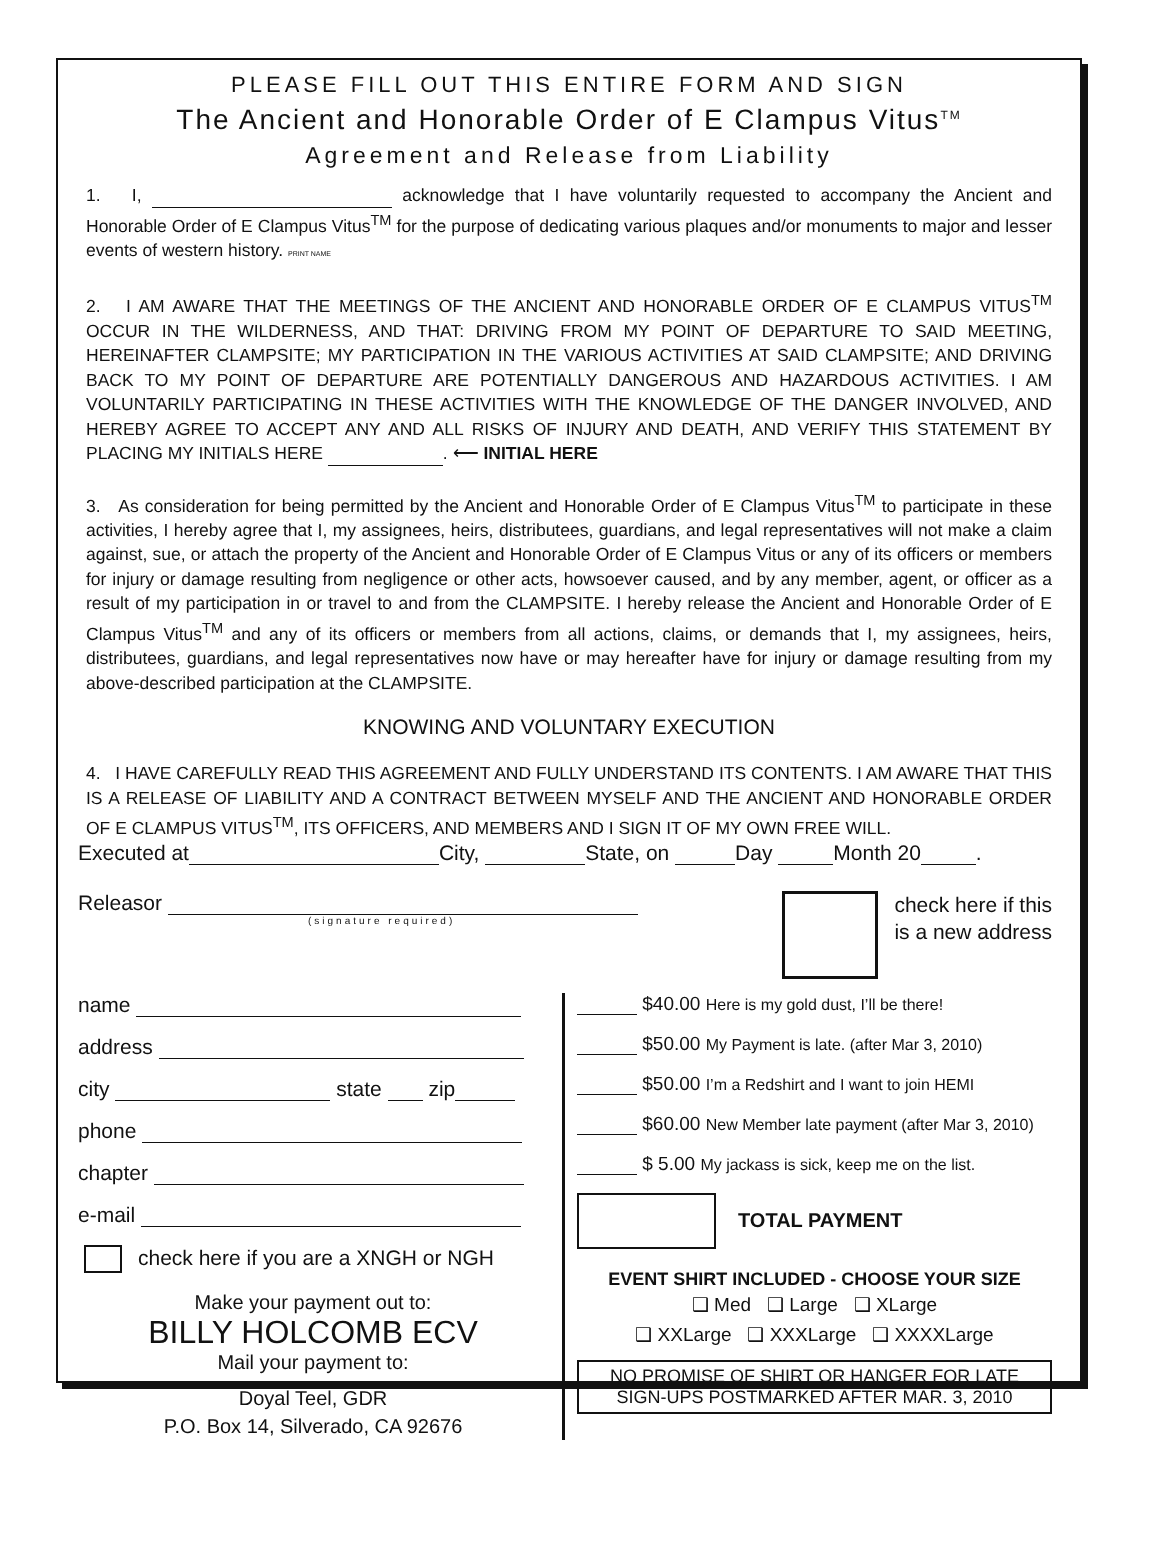PLEASE FILL OUT THIS ENTIRE FORM AND SIGN
The Ancient and Honorable Order of E Clampus Vitus<sup>TM</sup>
Agreement and Release from Liability
1. I, acknowledge that I have voluntarily requested to accompany the Ancient and Honorable Order of E Clampus Vitus<sup>TM</sup> for the purpose of dedicating various plaques and/or monuments to major and lesser events of western history. PRINT NAME
2. I AM AWARE THAT THE MEETINGS OF THE ANCIENT AND HONORABLE ORDER OF E CLAMPUS VITUS<sup>TM</sup> OCCUR IN THE WILDERNESS, AND THAT: DRIVING FROM MY POINT OF DEPARTURE TO SAID MEETING, HEREINAFTER CLAMPSITE; MY PARTICIPATION IN THE VARIOUS ACTIVITIES AT SAID CLAMPSITE; AND DRIVING BACK TO MY POINT OF DEPARTURE ARE POTENTIALLY DANGEROUS AND HAZARDOUS ACTIVITIES. I AM VOLUNTARILY PARTICIPATING IN THESE ACTIVITIES WITH THE KNOWLEDGE OF THE DANGER INVOLVED, AND HEREBY AGREE TO ACCEPT ANY AND ALL RISKS OF INJURY AND DEATH, AND VERIFY THIS STATEMENT BY PLACING MY INITIALS HERE . ⟵ INITIAL HERE
3. As consideration for being permitted by the Ancient and Honorable Order of E Clampus Vitus<sup>TM</sup> to participate in these activities, I hereby agree that I, my assignees, heirs, distributees, guardians, and legal representatives will not make a claim against, sue, or attach the property of the Ancient and Honorable Order of E Clampus Vitus or any of its officers or members for injury or damage resulting from negligence or other acts, howsoever caused, and by any member, agent, or officer as a result of my participation in or travel to and from the CLAMPSITE. I hereby release the Ancient and Honorable Order of E Clampus Vitus<sup>TM</sup> and any of its officers or members from all actions, claims, or demands that I, my assignees, heirs, distributees, guardians, and legal representatives now have or may hereafter have for injury or damage resulting from my above-described participation at the CLAMPSITE.
KNOWING AND VOLUNTARY EXECUTION
4. I HAVE CAREFULLY READ THIS AGREEMENT AND FULLY UNDERSTAND ITS CONTENTS. I AM AWARE THAT THIS IS A RELEASE OF LIABILITY AND A CONTRACT BETWEEN MYSELF AND THE ANCIENT AND HONORABLE ORDER OF E CLAMPUS VITUS<sup>TM</sup>, ITS OFFICERS, AND MEMBERS AND I SIGN IT OF MY OWN FREE WILL.
Executed at City, State, on Day Month 20 .
Releasor
(signature required)
check here if this
is a new address
name
address
city state zip
phone
chapter
e-mail
check here if you are a XNGH or NGH
Make your payment out to:
BILLY HOLCOMB ECV
Mail your payment to:
Doyal Teel, GDR
P.O. Box 14, Silverado, CA 92676
$40.00 Here is my gold dust, I’ll be there!
$50.00 My Payment is late. (after Mar 3, 2010)
$50.00 I’m a Redshirt and I want to join HEMI
$60.00 New Member late payment (after Mar 3, 2010)
$ 5.00 My jackass is sick, keep me on the list.
TOTAL PAYMENT
EVENT SHIRT INCLUDED - CHOOSE YOUR SIZE
❑ Med ❑ Large ❑ XLarge
❑ XXLarge ❑ XXXLarge ❑ XXXXLarge
NO PROMISE OF SHIRT OR HANGER FOR LATE SIGN-UPS POSTMARKED AFTER MAR. 3, 2010